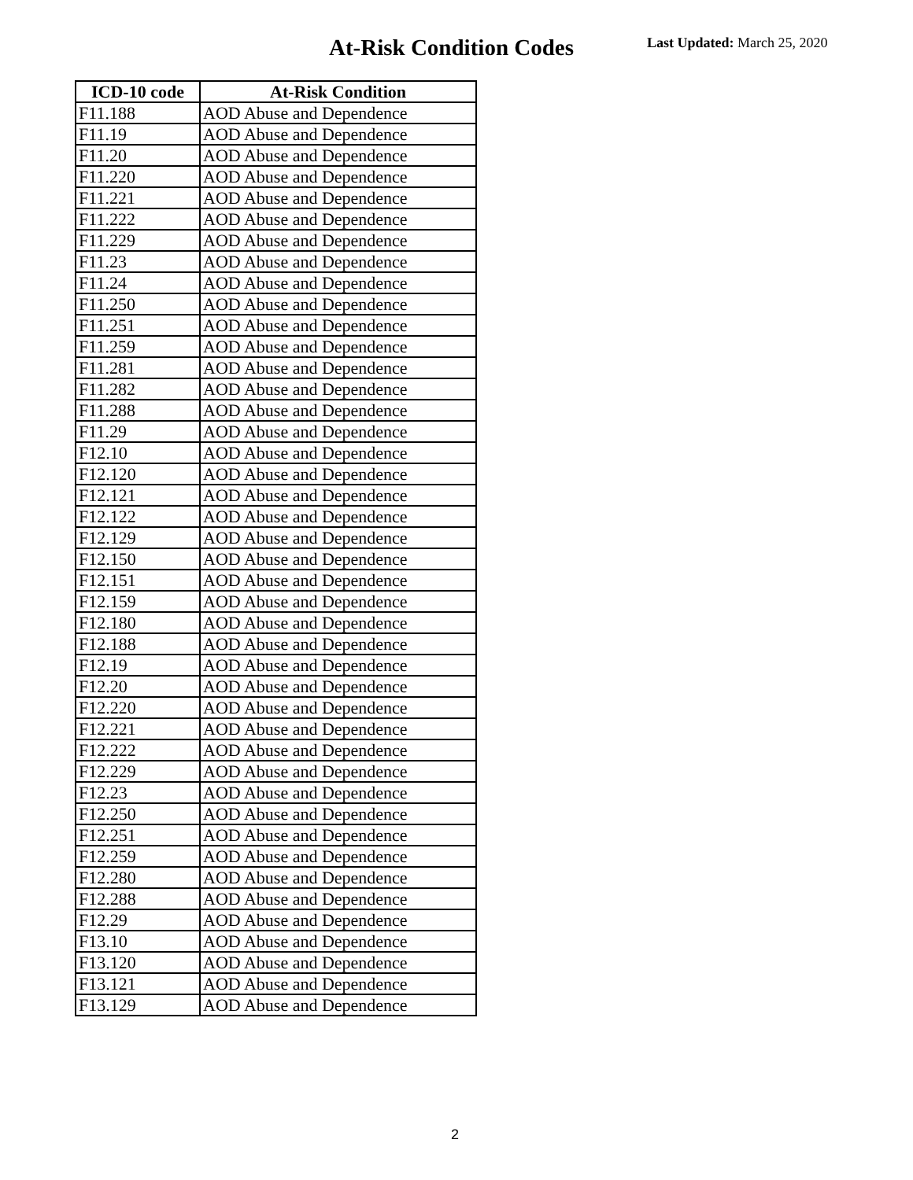At-Risk Condition Codes Last Updated: March 25, 2020
| ICD-10 code | At-Risk Condition |
| --- | --- |
| F11.188 | AOD Abuse and Dependence |
| F11.19 | AOD Abuse and Dependence |
| F11.20 | AOD Abuse and Dependence |
| F11.220 | AOD Abuse and Dependence |
| F11.221 | AOD Abuse and Dependence |
| F11.222 | AOD Abuse and Dependence |
| F11.229 | AOD Abuse and Dependence |
| F11.23 | AOD Abuse and Dependence |
| F11.24 | AOD Abuse and Dependence |
| F11.250 | AOD Abuse and Dependence |
| F11.251 | AOD Abuse and Dependence |
| F11.259 | AOD Abuse and Dependence |
| F11.281 | AOD Abuse and Dependence |
| F11.282 | AOD Abuse and Dependence |
| F11.288 | AOD Abuse and Dependence |
| F11.29 | AOD Abuse and Dependence |
| F12.10 | AOD Abuse and Dependence |
| F12.120 | AOD Abuse and Dependence |
| F12.121 | AOD Abuse and Dependence |
| F12.122 | AOD Abuse and Dependence |
| F12.129 | AOD Abuse and Dependence |
| F12.150 | AOD Abuse and Dependence |
| F12.151 | AOD Abuse and Dependence |
| F12.159 | AOD Abuse and Dependence |
| F12.180 | AOD Abuse and Dependence |
| F12.188 | AOD Abuse and Dependence |
| F12.19 | AOD Abuse and Dependence |
| F12.20 | AOD Abuse and Dependence |
| F12.220 | AOD Abuse and Dependence |
| F12.221 | AOD Abuse and Dependence |
| F12.222 | AOD Abuse and Dependence |
| F12.229 | AOD Abuse and Dependence |
| F12.23 | AOD Abuse and Dependence |
| F12.250 | AOD Abuse and Dependence |
| F12.251 | AOD Abuse and Dependence |
| F12.259 | AOD Abuse and Dependence |
| F12.280 | AOD Abuse and Dependence |
| F12.288 | AOD Abuse and Dependence |
| F12.29 | AOD Abuse and Dependence |
| F13.10 | AOD Abuse and Dependence |
| F13.120 | AOD Abuse and Dependence |
| F13.121 | AOD Abuse and Dependence |
| F13.129 | AOD Abuse and Dependence |
2